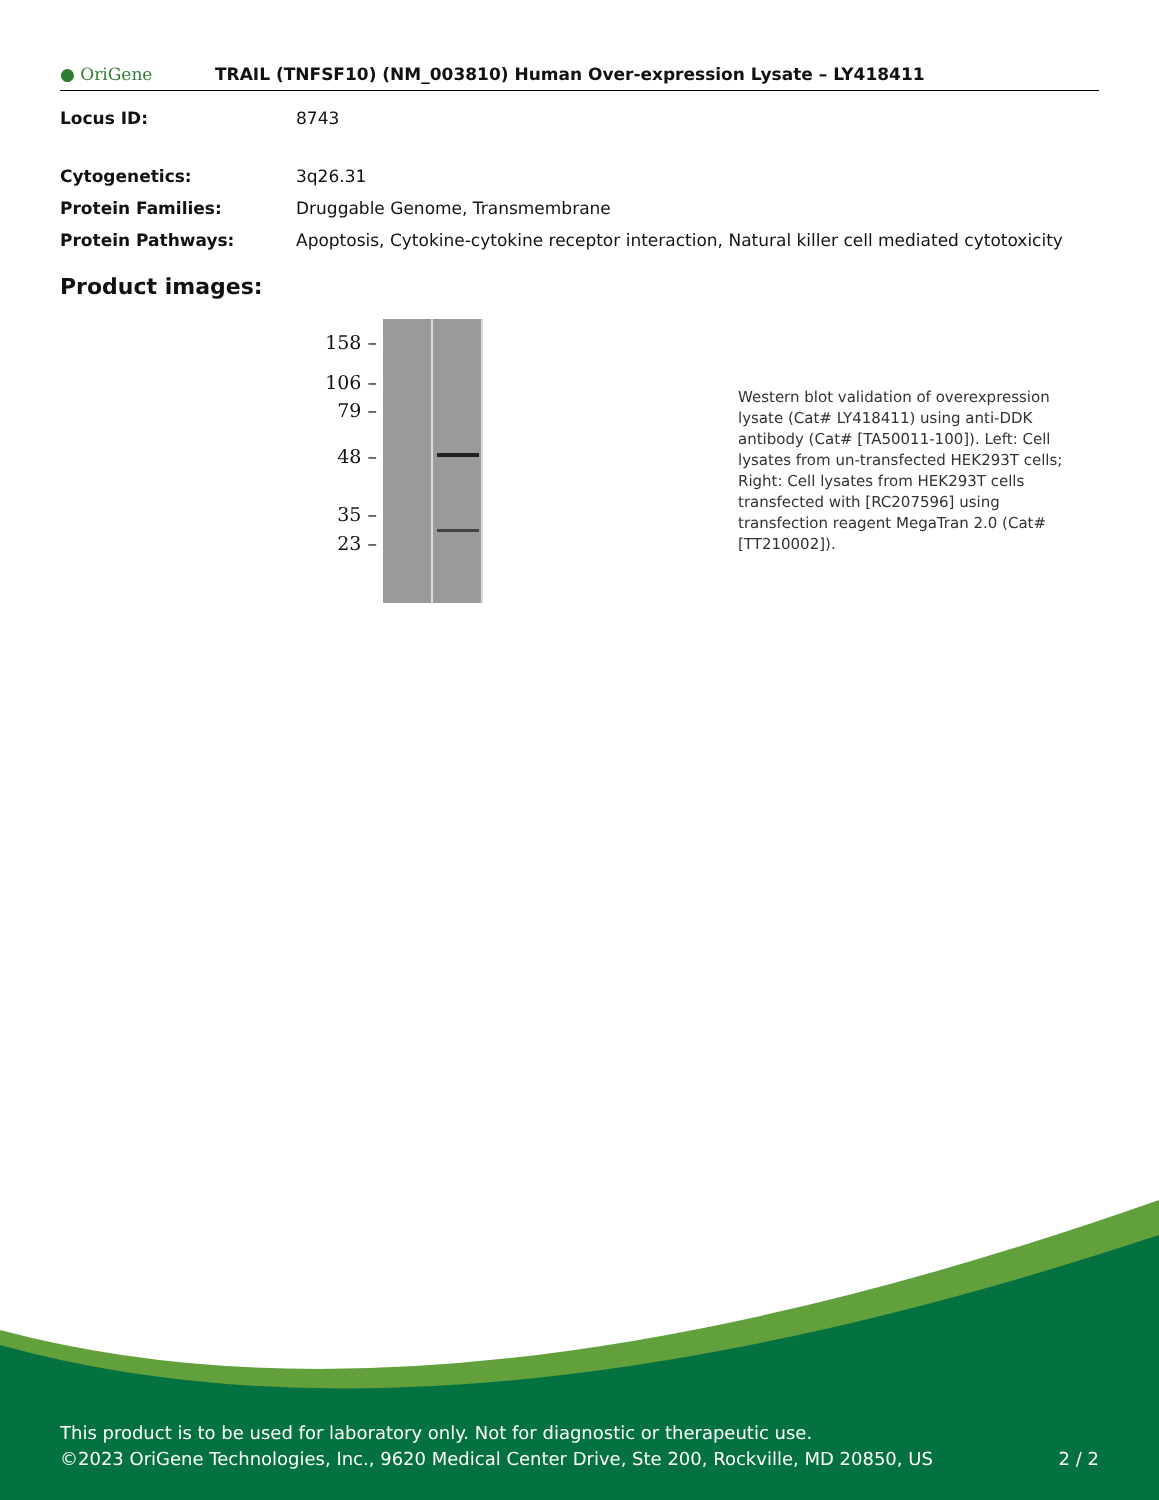● OriGene
TRAIL (TNFSF10) (NM_003810) Human Over-expression Lysate – LY418411
Locus ID: 8743
Cytogenetics: 3q26.31
Protein Families: Druggable Genome, Transmembrane
Protein Pathways: Apoptosis, Cytokine-cytokine receptor interaction, Natural killer cell mediated cytotoxicity
Product images:
158 –
106 –
79 –
48 –
35 –
23 –
Western blot validation of overexpression lysate (Cat# LY418411) using anti-DDK antibody (Cat# [TA50011-100]). Left: Cell lysates from un-transfected HEK293T cells; Right: Cell lysates from HEK293T cells transfected with [RC207596] using transfection reagent MegaTran 2.0 (Cat# [TT210002]).
This product is to be used for laboratory only. Not for diagnostic or therapeutic use.
©2023 OriGene Technologies, Inc., 9620 Medical Center Drive, Ste 200, Rockville, MD 20850, US 2 / 2